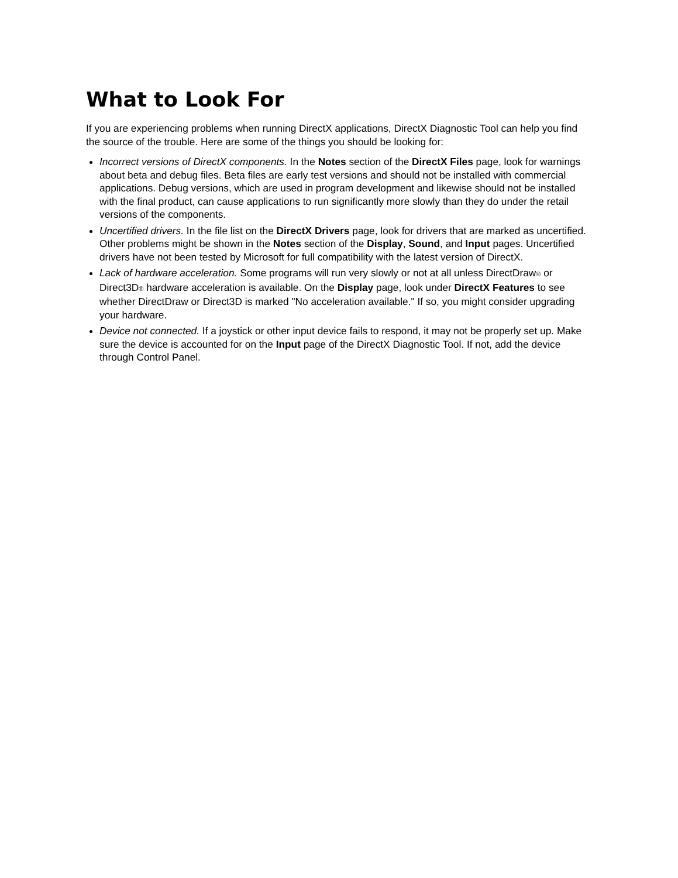What to Look For
If you are experiencing problems when running DirectX applications, DirectX Diagnostic Tool can help you find the source of the trouble. Here are some of the things you should be looking for:
Incorrect versions of DirectX components. In the Notes section of the DirectX Files page, look for warnings about beta and debug files. Beta files are early test versions and should not be installed with commercial applications. Debug versions, which are used in program development and likewise should not be installed with the final product, can cause applications to run significantly more slowly than they do under the retail versions of the components.
Uncertified drivers. In the file list on the DirectX Drivers page, look for drivers that are marked as uncertified. Other problems might be shown in the Notes section of the Display, Sound, and Input pages. Uncertified drivers have not been tested by Microsoft for full compatibility with the latest version of DirectX.
Lack of hardware acceleration. Some programs will run very slowly or not at all unless DirectDraw<sup>®</sup> or Direct3D<sup>®</sup> hardware acceleration is available. On the Display page, look under DirectX Features to see whether DirectDraw or Direct3D is marked "No acceleration available." If so, you might consider upgrading your hardware.
Device not connected. If a joystick or other input device fails to respond, it may not be properly set up. Make sure the device is accounted for on the Input page of the DirectX Diagnostic Tool. If not, add the device through Control Panel.